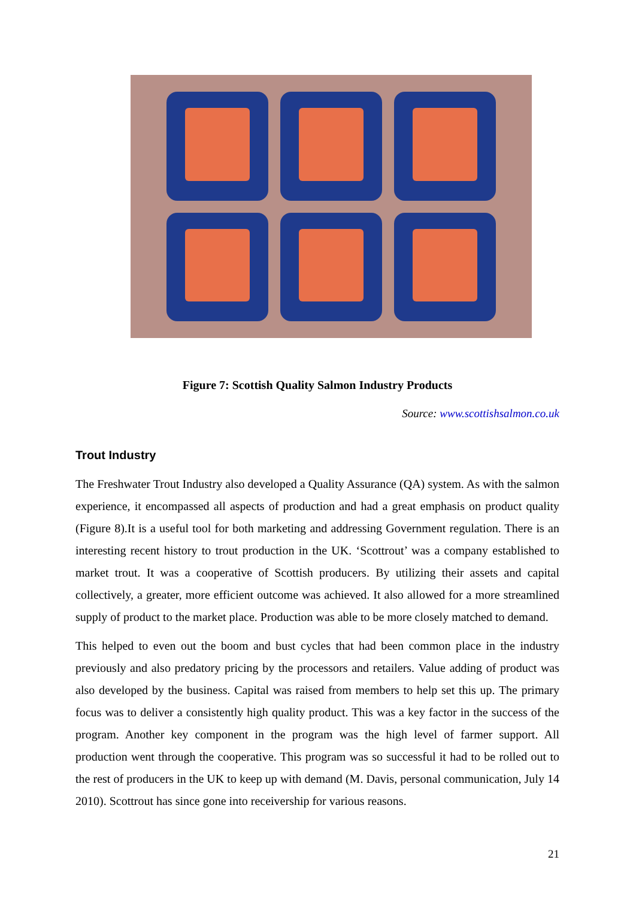Figure 7: Scottish Quality Salmon Industry Products
Source: www.scottishsalmon.co.uk
Trout Industry
The Freshwater Trout Industry also developed a Quality Assurance (QA) system. As with the salmon experience, it encompassed all aspects of production and had a great emphasis on product quality (Figure 8).It is a useful tool for both marketing and addressing Government regulation. There is an interesting recent history to trout production in the UK. ‘Scottrout’ was a company established to market trout. It was a cooperative of Scottish producers. By utilizing their assets and capital collectively, a greater, more efficient outcome was achieved. It also allowed for a more streamlined supply of product to the market place. Production was able to be more closely matched to demand.
This helped to even out the boom and bust cycles that had been common place in the industry previously and also predatory pricing by the processors and retailers. Value adding of product was also developed by the business. Capital was raised from members to help set this up. The primary focus was to deliver a consistently high quality product. This was a key factor in the success of the program. Another key component in the program was the high level of farmer support. All production went through the cooperative. This program was so successful it had to be rolled out to the rest of producers in the UK to keep up with demand (M. Davis, personal communication, July 14 2010). Scottrout has since gone into receivership for various reasons.
21